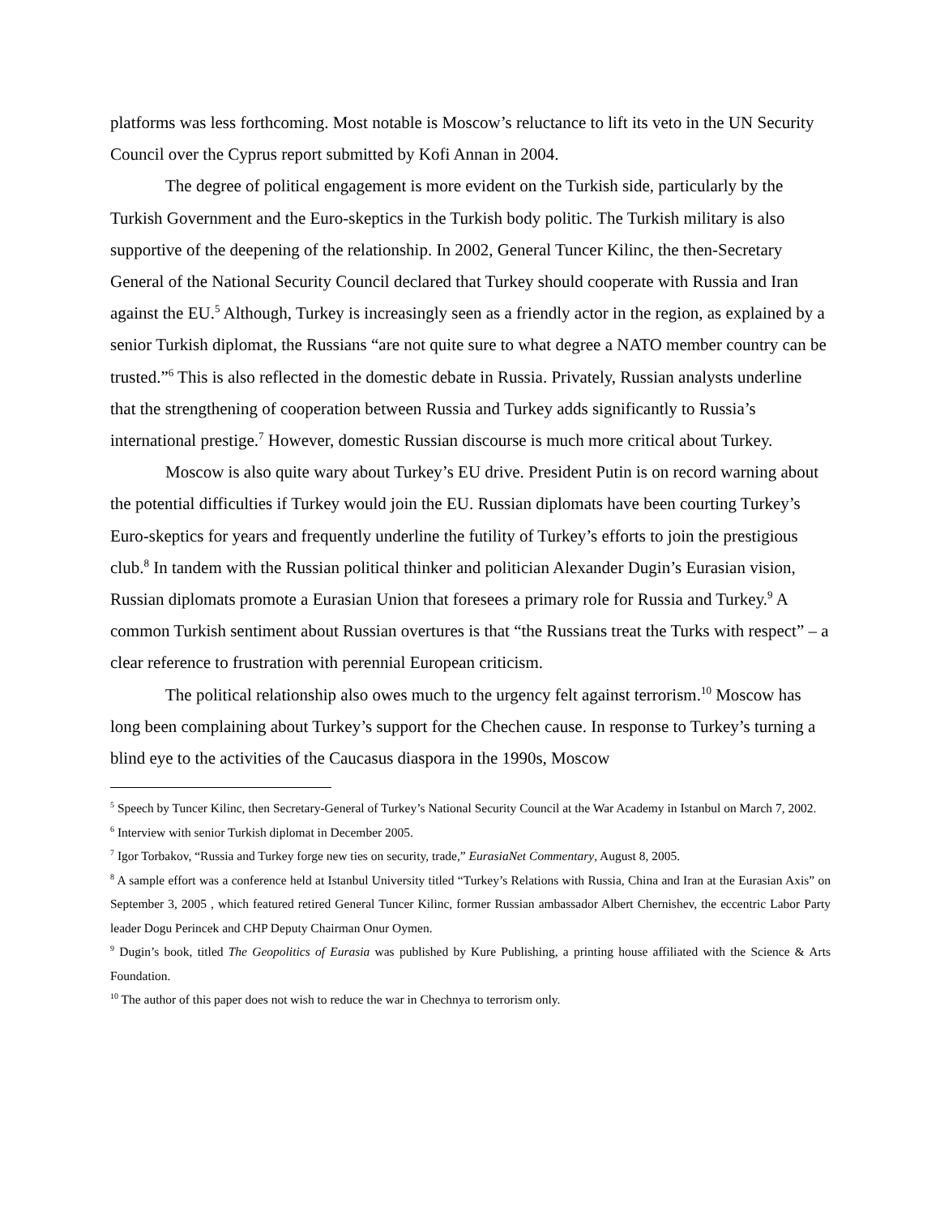platforms was less forthcoming. Most notable is Moscow’s reluctance to lift its veto in the UN Security Council over the Cyprus report submitted by Kofi Annan in 2004.
The degree of political engagement is more evident on the Turkish side, particularly by the Turkish Government and the Euro-skeptics in the Turkish body politic. The Turkish military is also supportive of the deepening of the relationship. In 2002, General Tuncer Kilinc, the then-Secretary General of the National Security Council declared that Turkey should cooperate with Russia and Iran against the EU.<sup>5</sup> Although, Turkey is increasingly seen as a friendly actor in the region, as explained by a senior Turkish diplomat, the Russians “are not quite sure to what degree a NATO member country can be trusted.”<sup>6</sup> This is also reflected in the domestic debate in Russia. Privately, Russian analysts underline that the strengthening of cooperation between Russia and Turkey adds significantly to Russia’s international prestige.<sup>7</sup> However, domestic Russian discourse is much more critical about Turkey.
Moscow is also quite wary about Turkey’s EU drive. President Putin is on record warning about the potential difficulties if Turkey would join the EU. Russian diplomats have been courting Turkey’s Euro-skeptics for years and frequently underline the futility of Turkey’s efforts to join the prestigious club.<sup>8</sup> In tandem with the Russian political thinker and politician Alexander Dugin’s Eurasian vision, Russian diplomats promote a Eurasian Union that foresees a primary role for Russia and Turkey.<sup>9</sup> A common Turkish sentiment about Russian overtures is that “the Russians treat the Turks with respect” – a clear reference to frustration with perennial European criticism.
The political relationship also owes much to the urgency felt against terrorism.<sup>10</sup> Moscow has long been complaining about Turkey’s support for the Chechen cause. In response to Turkey’s turning a blind eye to the activities of the Caucasus diaspora in the 1990s, Moscow
<sup>5</sup> Speech by Tuncer Kilinc, then Secretary-General of Turkey’s National Security Council at the War Academy in Istanbul on March 7, 2002.
<sup>6</sup> Interview with senior Turkish diplomat in December 2005.
<sup>7</sup> Igor Torbakov, “Russia and Turkey forge new ties on security, trade,” EurasiaNet Commentary, August 8, 2005.
<sup>8</sup> A sample effort was a conference held at Istanbul University titled “Turkey’s Relations with Russia, China and Iran at the Eurasian Axis” on September 3, 2005 , which featured retired General Tuncer Kilinc, former Russian ambassador Albert Chernishev, the eccentric Labor Party leader Dogu Perincek and CHP Deputy Chairman Onur Oymen.
<sup>9</sup> Dugin’s book, titled The Geopolitics of Eurasia was published by Kure Publishing, a printing house affiliated with the Science & Arts Foundation.
<sup>10</sup> The author of this paper does not wish to reduce the war in Chechnya to terrorism only.